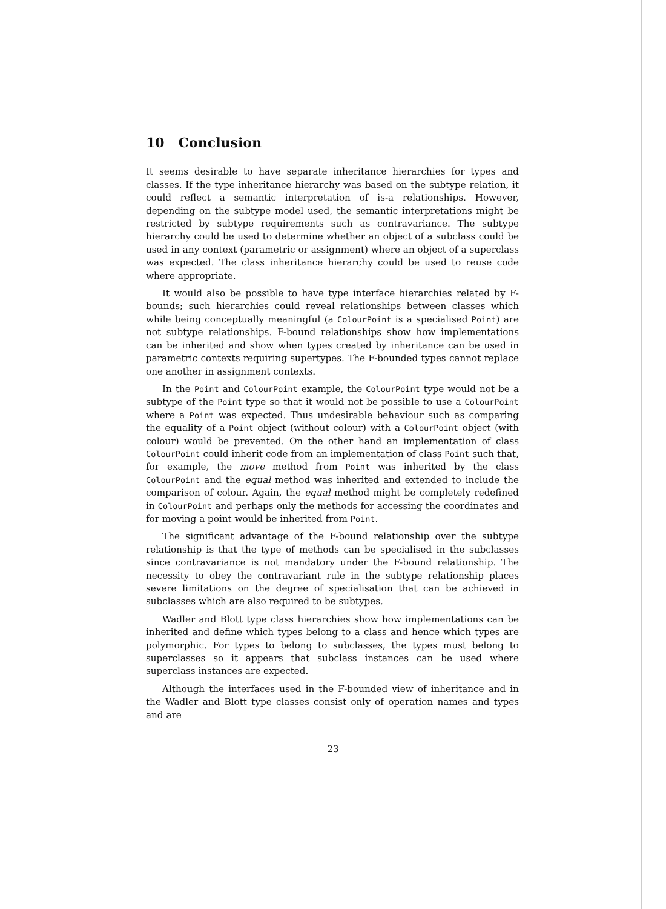10 Conclusion
It seems desirable to have separate inheritance hierarchies for types and classes. If the type inheritance hierarchy was based on the subtype relation, it could reflect a semantic interpretation of is-a relationships. However, depending on the subtype model used, the semantic interpretations might be restricted by subtype requirements such as contravariance. The subtype hierarchy could be used to determine whether an object of a subclass could be used in any context (parametric or assignment) where an object of a superclass was expected. The class inheritance hierarchy could be used to reuse code where appropriate.
It would also be possible to have type interface hierarchies related by F-bounds; such hierarchies could reveal relationships between classes which while being conceptually meaningful (a ColourPoint is a specialised Point) are not subtype relationships. F-bound relationships show how implementations can be inherited and show when types created by inheritance can be used in parametric contexts requiring supertypes. The F-bounded types cannot replace one another in assignment contexts.
In the Point and ColourPoint example, the ColourPoint type would not be a subtype of the Point type so that it would not be possible to use a ColourPoint where a Point was expected. Thus undesirable behaviour such as comparing the equality of a Point object (without colour) with a ColourPoint object (with colour) would be prevented. On the other hand an implementation of class ColourPoint could inherit code from an implementation of class Point such that, for example, the move method from Point was inherited by the class ColourPoint and the equal method was inherited and extended to include the comparison of colour. Again, the equal method might be completely redefined in ColourPoint and perhaps only the methods for accessing the coordinates and for moving a point would be inherited from Point.
The significant advantage of the F-bound relationship over the subtype relationship is that the type of methods can be specialised in the subclasses since contravariance is not mandatory under the F-bound relationship. The necessity to obey the contravariant rule in the subtype relationship places severe limitations on the degree of specialisation that can be achieved in subclasses which are also required to be subtypes.
Wadler and Blott type class hierarchies show how implementations can be inherited and define which types belong to a class and hence which types are polymorphic. For types to belong to subclasses, the types must belong to superclasses so it appears that subclass instances can be used where superclass instances are expected.
Although the interfaces used in the F-bounded view of inheritance and in the Wadler and Blott type classes consist only of operation names and types and are
23